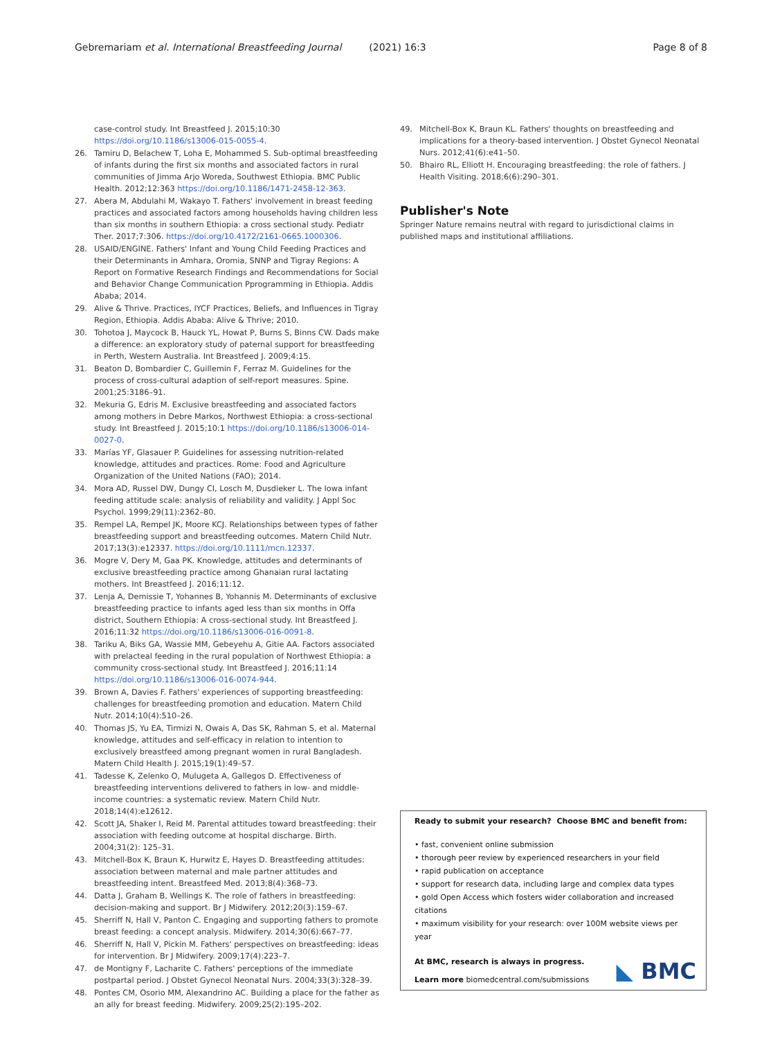Gebremariam et al. International Breastfeeding Journal (2021) 16:3 Page 8 of 8
case-control study. Int Breastfeed J. 2015;10:30 https://doi.org/10.1186/s13006-015-0055-4.
26. Tamiru D, Belachew T, Loha E, Mohammed S. Sub-optimal breastfeeding of infants during the first six months and associated factors in rural communities of Jimma Arjo Woreda, Southwest Ethiopia. BMC Public Health. 2012;12:363 https://doi.org/10.1186/1471-2458-12-363.
27. Abera M, Abdulahi M, Wakayo T. Fathers' involvement in breast feeding practices and associated factors among households having children less than six months in southern Ethiopia: a cross sectional study. Pediatr Ther. 2017;7:306. https://doi.org/10.4172/2161-0665.1000306.
28. USAID/ENGINE. Fathers' Infant and Young Child Feeding Practices and their Determinants in Amhara, Oromia, SNNP and Tigray Regions: A Report on Formative Research Findings and Recommendations for Social and Behavior Change Communication Pprogramming in Ethiopia. Addis Ababa; 2014.
29. Alive & Thrive. Practices, IYCF Practices, Beliefs, and Influences in Tigray Region, Ethiopia. Addis Ababa: Alive & Thrive; 2010.
30. Tohotoa J, Maycock B, Hauck YL, Howat P, Burns S, Binns CW. Dads make a difference: an exploratory study of paternal support for breastfeeding in Perth, Western Australia. Int Breastfeed J. 2009;4:15.
31. Beaton D, Bombardier C, Guillemin F, Ferraz M. Guidelines for the process of cross-cultural adaption of self-report measures. Spine. 2001;25:3186–91.
32. Mekuria G, Edris M. Exclusive breastfeeding and associated factors among mothers in Debre Markos, Northwest Ethiopia: a cross-sectional study. Int Breastfeed J. 2015;10:1 https://doi.org/10.1186/s13006-014-0027-0.
33. Marías YF, Glasauer P. Guidelines for assessing nutrition-related knowledge, attitudes and practices. Rome: Food and Agriculture Organization of the United Nations (FAO); 2014.
34. Mora AD, Russel DW, Dungy CI, Losch M, Dusdieker L. The Iowa infant feeding attitude scale: analysis of reliability and validity. J Appl Soc Psychol. 1999;29(11):2362–80.
35. Rempel LA, Rempel JK, Moore KCJ. Relationships between types of father breastfeeding support and breastfeeding outcomes. Matern Child Nutr. 2017;13(3):e12337. https://doi.org/10.1111/mcn.12337.
36. Mogre V, Dery M, Gaa PK. Knowledge, attitudes and determinants of exclusive breastfeeding practice among Ghanaian rural lactating mothers. Int Breastfeed J. 2016;11:12.
37. Lenja A, Demissie T, Yohannes B, Yohannis M. Determinants of exclusive breastfeeding practice to infants aged less than six months in Offa district, Southern Ethiopia: A cross-sectional study. Int Breastfeed J. 2016;11:32 https://doi.org/10.1186/s13006-016-0091-8.
38. Tariku A, Biks GA, Wassie MM, Gebeyehu A, Gitie AA. Factors associated with prelacteal feeding in the rural population of Northwest Ethiopia: a community cross-sectional study. Int Breastfeed J. 2016;11:14 https://doi.org/10.1186/s13006-016-0074-944.
39. Brown A, Davies F. Fathers' experiences of supporting breastfeeding: challenges for breastfeeding promotion and education. Matern Child Nutr. 2014;10(4):510–26.
40. Thomas JS, Yu EA, Tirmizi N, Owais A, Das SK, Rahman S, et al. Maternal knowledge, attitudes and self-efficacy in relation to intention to exclusively breastfeed among pregnant women in rural Bangladesh. Matern Child Health J. 2015;19(1):49–57.
41. Tadesse K, Zelenko O, Mulugeta A, Gallegos D. Effectiveness of breastfeeding interventions delivered to fathers in low- and middle-income countries: a systematic review. Matern Child Nutr. 2018;14(4):e12612.
42. Scott JA, Shaker I, Reid M. Parental attitudes toward breastfeeding: their association with feeding outcome at hospital discharge. Birth. 2004;31(2): 125–31.
43. Mitchell-Box K, Braun K, Hurwitz E, Hayes D. Breastfeeding attitudes: association between maternal and male partner attitudes and breastfeeding intent. Breastfeed Med. 2013;8(4):368–73.
44. Datta J, Graham B, Wellings K. The role of fathers in breastfeeding: decision-making and support. Br J Midwifery. 2012;20(3):159–67.
45. Sherriff N, Hall V, Panton C. Engaging and supporting fathers to promote breast feeding: a concept analysis. Midwifery. 2014;30(6):667–77.
46. Sherriff N, Hall V, Pickin M. Fathers' perspectives on breastfeeding: ideas for intervention. Br J Midwifery. 2009;17(4):223–7.
47. de Montigny F, Lacharite C. Fathers' perceptions of the immediate postpartal period. J Obstet Gynecol Neonatal Nurs. 2004;33(3):328–39.
48. Pontes CM, Osorio MM, Alexandrino AC. Building a place for the father as an ally for breast feeding. Midwifery. 2009;25(2):195–202.
49. Mitchell-Box K, Braun KL. Fathers' thoughts on breastfeeding and implications for a theory-based intervention. J Obstet Gynecol Neonatal Nurs. 2012;41(6):e41–50.
50. Bhairo RL, Elliott H. Encouraging breastfeeding: the role of fathers. J Health Visiting. 2018;6(6):290–301.
Publisher's Note
Springer Nature remains neutral with regard to jurisdictional claims in published maps and institutional affiliations.
Ready to submit your research? Choose BMC and benefit from:
• fast, convenient online submission
• thorough peer review by experienced researchers in your field
• rapid publication on acceptance
• support for research data, including large and complex data types
• gold Open Access which fosters wider collaboration and increased citations
• maximum visibility for your research: over 100M website views per year
At BMC, research is always in progress.
Learn more biomedcentral.com/submissions
◣ BMC